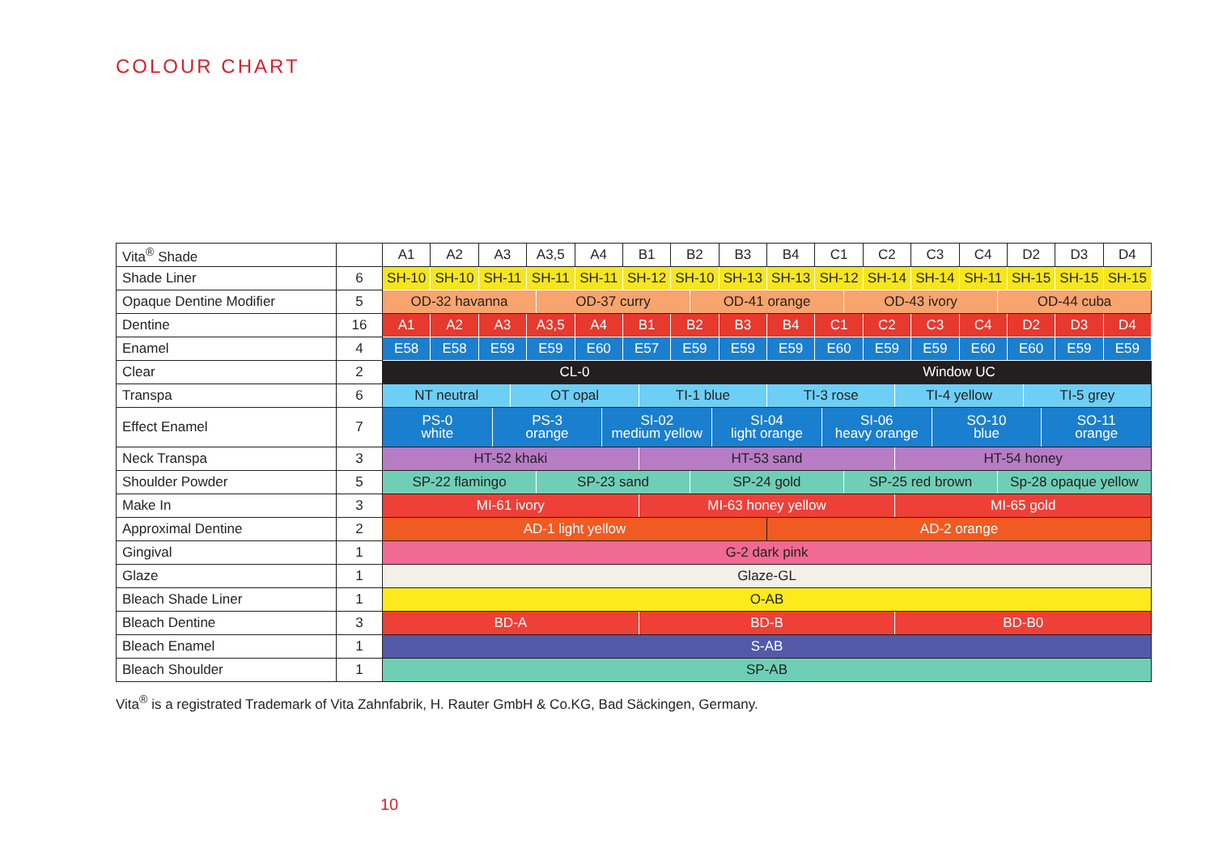COLOUR CHART
| Vita<sup>®</sup> Shade | | A1 | A2 | A3 | A3,5 | A4 | B1 | B2 | B3 | B4 | C1 | C2 | C3 | C4 | D2 | D3 | D4 |
| --- | --- | --- | --- | --- | --- | --- | --- | --- | --- | --- | --- | --- | --- | --- | --- | --- | --- |
| Shade Liner | 6 | SH-10 | SH-10 | SH-11 | SH-11 | SH-11 | SH-12 | SH-10 | SH-13 | SH-13 | SH-12 | SH-14 | SH-14 | SH-11 | SH-15 | SH-15 | SH-15 |
| Opaque Dentine Modifier | 5 | OD-32 havanna OD-37 curry OD-41 orange OD-43 ivory OD-44 cuba | | | | | | | | | | | | | | | |
| Dentine | 16 | A1 | A2 | A3 | A3,5 | A4 | B1 | B2 | B3 | B4 | C1 | C2 | C3 | C4 | D2 | D3 | D4 |
| Enamel | 4 | E58 | E58 | E59 | E59 | E60 | E57 | E59 | E59 | E59 | E60 | E59 | E59 | E60 | E60 | E59 | E59 |
| Clear | 2 | CL-0 | | | | | | | | Window UC | | | | | | | |
| Transpa | 6 | NT neutral OT opal TI-1 blue TI-3 rose TI-4 yellow TI-5 grey | | | | | | | | | | | | | | | |
| Effect Enamel | 7 | PS-0 white PS-3 orange SI-02 medium yellow SI-04 light orange SI-06 heavy orange SO-10 blue SO-11 orange | | | | | | | | | | | | | | | |
| Neck Transpa | 3 | HT-52 khaki HT-53 sand HT-54 honey | | | | | | | | | | | | | | | |
| Shoulder Powder | 5 | SP-22 flamingo SP-23 sand SP-24 gold SP-25 red brown Sp-28 opaque yellow | | | | | | | | | | | | | | | |
| Make In | 3 | MI-61 ivory MI-63 honey yellow MI-65 gold | | | | | | | | | | | | | | | |
| Approximal Dentine | 2 | AD-1 light yellow | | | | | | | | AD-2 orange | | | | | | | |
| Gingival | 1 | G-2 dark pink | | | | | | | | | | | | | | | |
| Glaze | 1 | Glaze-GL | | | | | | | | | | | | | | | |
| Bleach Shade Liner | 1 | O-AB | | | | | | | | | | | | | | | |
| Bleach Dentine | 3 | BD-A BD-B BD-B0 | | | | | | | | | | | | | | | |
| Bleach Enamel | 1 | S-AB | | | | | | | | | | | | | | | |
| Bleach Shoulder | 1 | SP-AB | | | | | | | | | | | | | | | |
Vita<sup>®</sup> is a registrated Trademark of Vita Zahnfabrik, H. Rauter GmbH & Co.KG, Bad Säckingen, Germany.
10